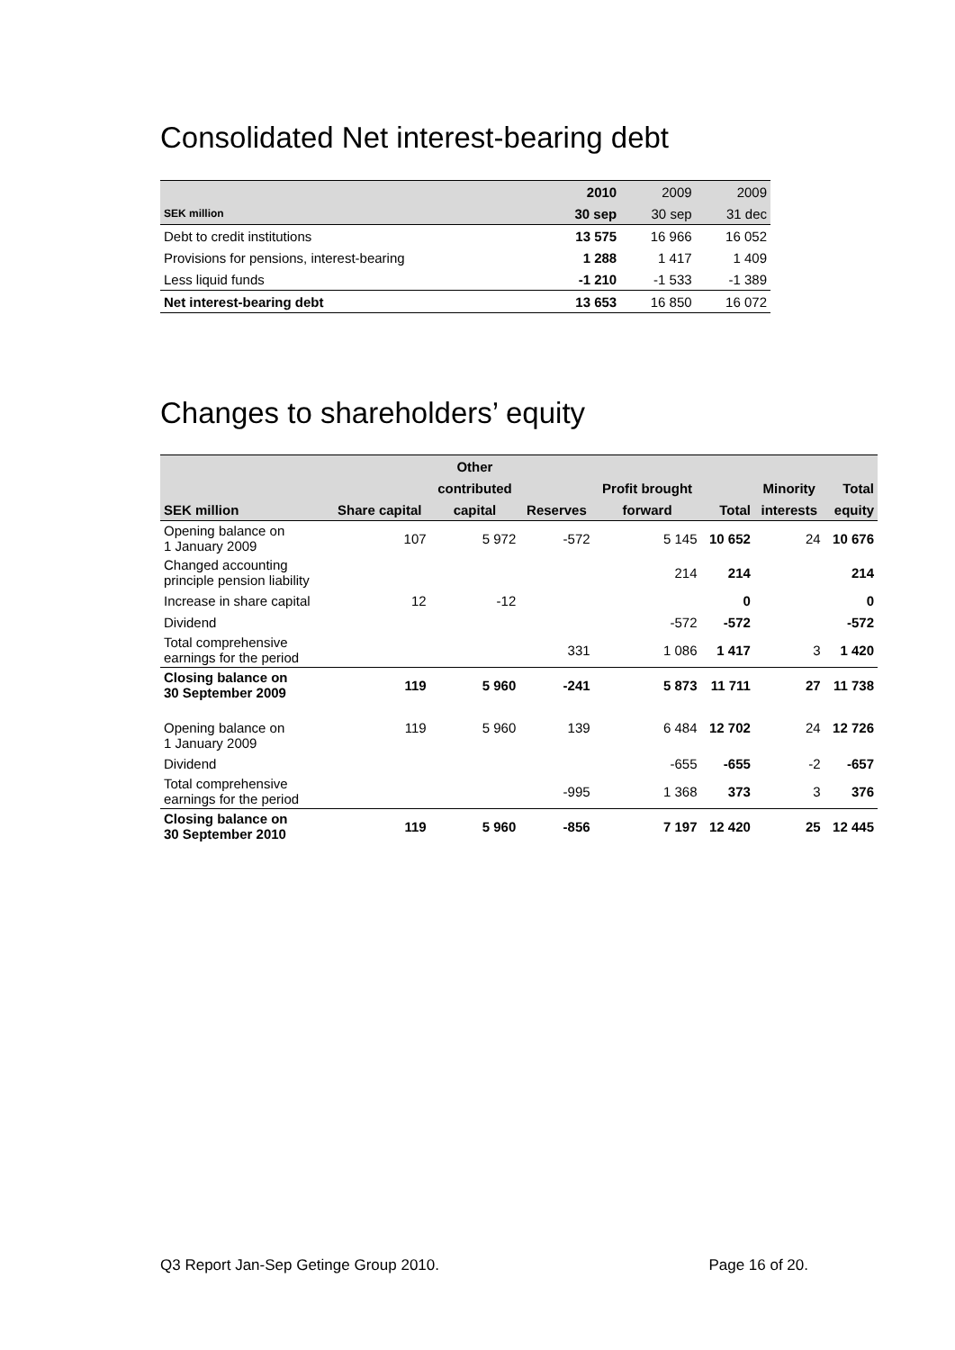Consolidated Net interest-bearing debt
| | 2010 | 2009 | 2009 |
| --- | --- | --- | --- |
| SEK million | 30 sep | 30 sep | 31 dec |
| Debt to credit institutions | 13 575 | 16 966 | 16 052 |
| Provisions for pensions, interest-bearing | 1 288 | 1 417 | 1 409 |
| Less liquid funds | -1 210 | -1 533 | -1 389 |
| Net interest-bearing debt | 13 653 | 16 850 | 16 072 |
Changes to shareholders’ equity
| | | Other | | | | | |
| --- | --- | --- | --- | --- | --- | --- | --- |
| | | contributed | | Profit brought | | Minority | Total |
| SEK million | Share capital | capital | Reserves | forward | Total | interests | equity |
| Opening balance on 1 January 2009 | 107 | 5 972 | -572 | 5 145 | 10 652 | 24 | 10 676 |
| Changed accounting principle pension liability | | | | 214 | 214 | | 214 |
| Increase in share capital | 12 | -12 | | | 0 | | 0 |
| Dividend | | | | -572 | -572 | | -572 |
| Total comprehensive earnings for the period | | | 331 | 1 086 | 1 417 | 3 | 1 420 |
| Closing balance on 30 September 2009 | 119 | 5 960 | -241 | 5 873 | 11 711 | 27 | 11 738 |
| Opening balance on 1 January 2009 | 119 | 5 960 | 139 | 6 484 | 12 702 | 24 | 12 726 |
| Dividend | | | | -655 | -655 | -2 | -657 |
| Total comprehensive earnings for the period | | | -995 | 1 368 | 373 | 3 | 376 |
| Closing balance on 30 September 2010 | 119 | 5 960 | -856 | 7 197 | 12 420 | 25 | 12 445 |
Q3 Report Jan-Sep Getinge Group 2010. Page 16 of 20.